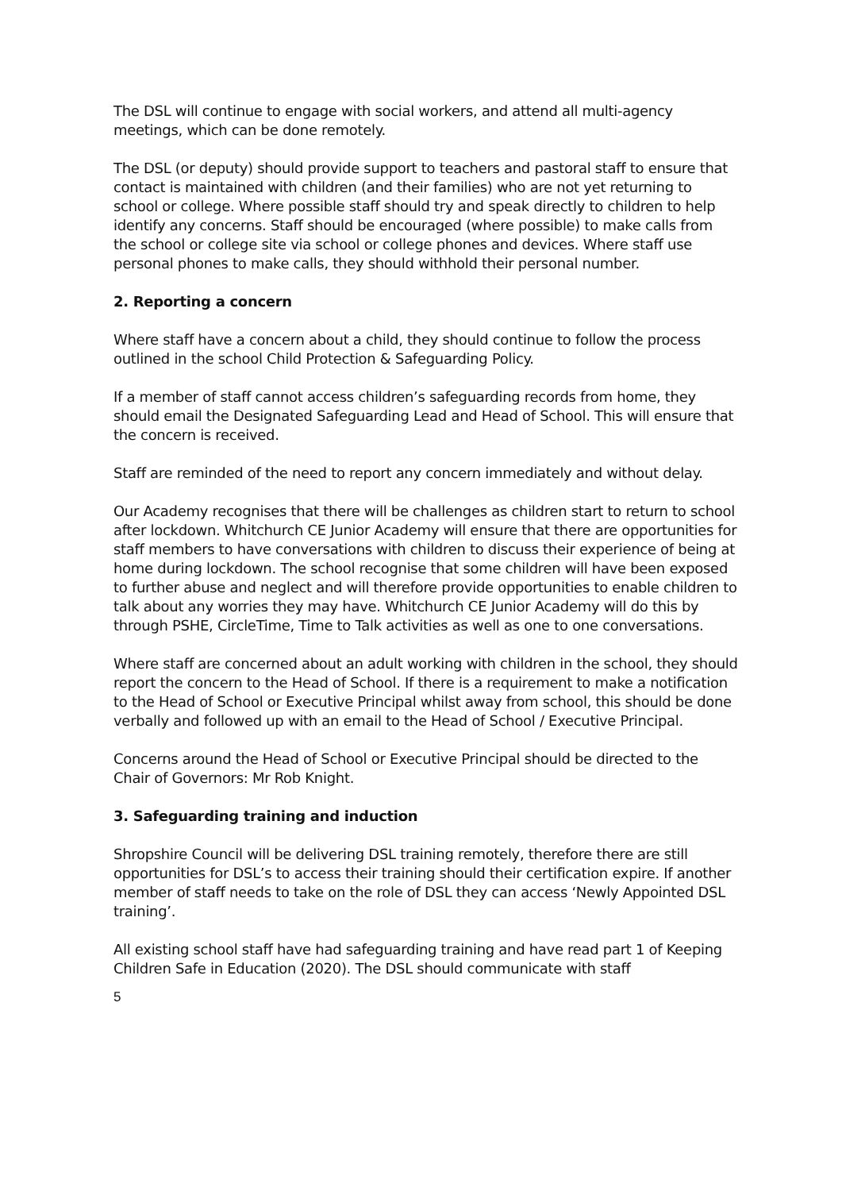The DSL will continue to engage with social workers, and attend all multi-agency meetings, which can be done remotely.
The DSL (or deputy) should provide support to teachers and pastoral staff to ensure that contact is maintained with children (and their families) who are not yet returning to school or college. Where possible staff should try and speak directly to children to help identify any concerns. Staff should be encouraged (where possible) to make calls from the school or college site via school or college phones and devices. Where staff use personal phones to make calls, they should withhold their personal number.
2. Reporting a concern
Where staff have a concern about a child, they should continue to follow the process outlined in the school Child Protection & Safeguarding Policy.
If a member of staff cannot access children’s safeguarding records from home, they should email the Designated Safeguarding Lead and Head of School. This will ensure that the concern is received.
Staff are reminded of the need to report any concern immediately and without delay.
Our Academy recognises that there will be challenges as children start to return to school after lockdown. Whitchurch CE Junior Academy will ensure that there are opportunities for staff members to have conversations with children to discuss their experience of being at home during lockdown. The school recognise that some children will have been exposed to further abuse and neglect and will therefore provide opportunities to enable children to talk about any worries they may have. Whitchurch CE Junior Academy will do this by through PSHE, CircleTime, Time to Talk activities as well as one to one conversations.
Where staff are concerned about an adult working with children in the school, they should report the concern to the Head of School. If there is a requirement to make a notification to the Head of School or Executive Principal whilst away from school, this should be done verbally and followed up with an email to the Head of School / Executive Principal.
Concerns around the Head of School or Executive Principal should be directed to the Chair of Governors: Mr Rob Knight.
3. Safeguarding training and induction
Shropshire Council will be delivering DSL training remotely, therefore there are still opportunities for DSL’s to access their training should their certification expire. If another member of staff needs to take on the role of DSL they can access ‘Newly Appointed DSL training’.
All existing school staff have had safeguarding training and have read part 1 of Keeping Children Safe in Education (2020). The DSL should communicate with staff
5